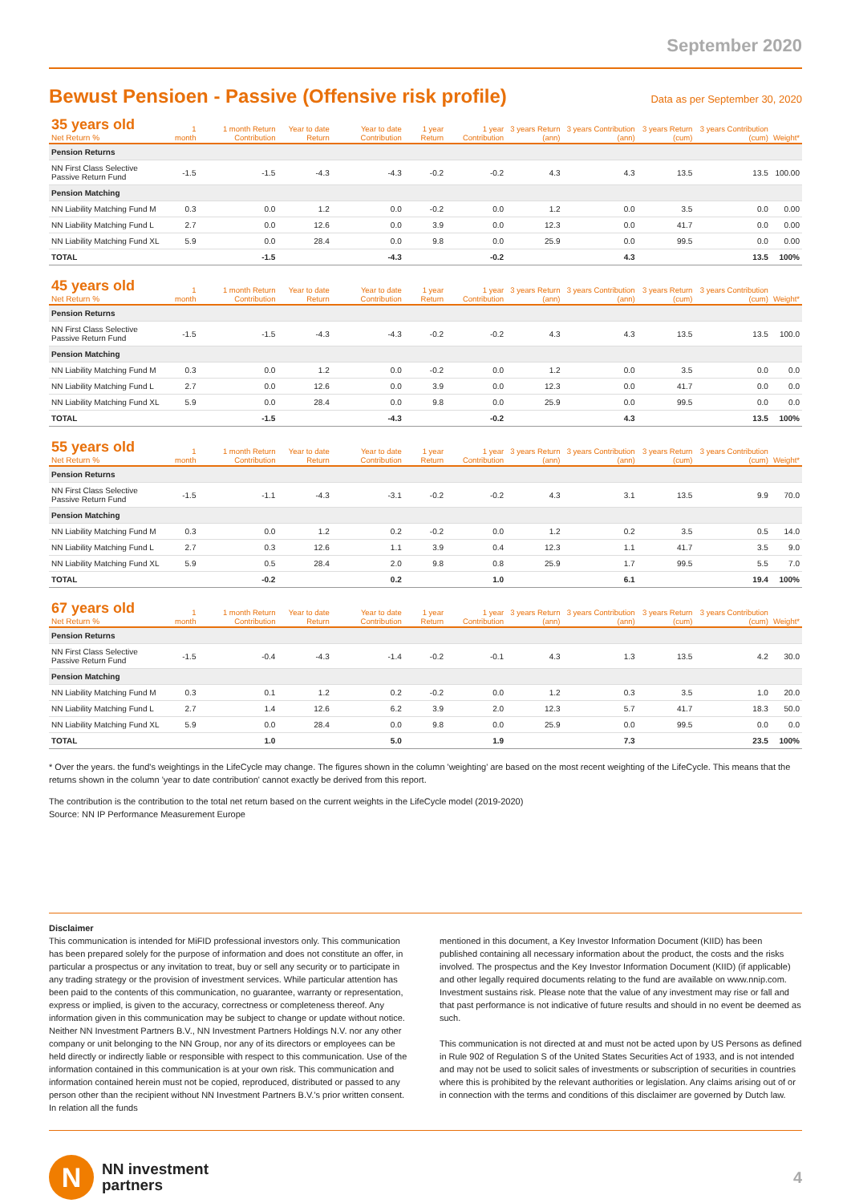September 2020
Bewust Pensioen - Passive (Offensive risk profile)
Data as per September 30, 2020
| 35 years old Net Return % | 1 month | 1 month Return Contribution | Year to date Return | Year to date Contribution | 1 year Return | 1 year Contribution | 3 years Return (ann) | 3 years Contribution (ann) | 3 years Return (cum) | 3 years Contribution (cum) | Weight* |
| --- | --- | --- | --- | --- | --- | --- | --- | --- | --- | --- | --- |
| Pension Returns | | | | | | | | | | | |
| NN First Class Selective Passive Return Fund | -1.5 | -1.5 | -4.3 | -4.3 | -0.2 | -0.2 | 4.3 | 4.3 | 13.5 | 13.5 | 100.00 |
| Pension Matching | | | | | | | | | | | |
| NN Liability Matching Fund M | 0.3 | 0.0 | 1.2 | 0.0 | -0.2 | 0.0 | 1.2 | 0.0 | 3.5 | 0.0 | 0.00 |
| NN Liability Matching Fund L | 2.7 | 0.0 | 12.6 | 0.0 | 3.9 | 0.0 | 12.3 | 0.0 | 41.7 | 0.0 | 0.00 |
| NN Liability Matching Fund XL | 5.9 | 0.0 | 28.4 | 0.0 | 9.8 | 0.0 | 25.9 | 0.0 | 99.5 | 0.0 | 0.00 |
| TOTAL | | -1.5 | | -4.3 | | -0.2 | | 4.3 | | 13.5 | 100% |
| 45 years old Net Return % | 1 month | 1 month Return Contribution | Year to date Return | Year to date Contribution | 1 year Return | 1 year Contribution | 3 years Return (ann) | 3 years Contribution (ann) | 3 years Return (cum) | 3 years Contribution (cum) | Weight* |
| --- | --- | --- | --- | --- | --- | --- | --- | --- | --- | --- | --- |
| Pension Returns | | | | | | | | | | | |
| NN First Class Selective Passive Return Fund | -1.5 | -1.5 | -4.3 | -4.3 | -0.2 | -0.2 | 4.3 | 4.3 | 13.5 | 13.5 | 100.0 |
| Pension Matching | | | | | | | | | | | |
| NN Liability Matching Fund M | 0.3 | 0.0 | 1.2 | 0.0 | -0.2 | 0.0 | 1.2 | 0.0 | 3.5 | 0.0 | 0.0 |
| NN Liability Matching Fund L | 2.7 | 0.0 | 12.6 | 0.0 | 3.9 | 0.0 | 12.3 | 0.0 | 41.7 | 0.0 | 0.0 |
| NN Liability Matching Fund XL | 5.9 | 0.0 | 28.4 | 0.0 | 9.8 | 0.0 | 25.9 | 0.0 | 99.5 | 0.0 | 0.0 |
| TOTAL | | -1.5 | | -4.3 | | -0.2 | | 4.3 | | 13.5 | 100% |
| 55 years old Net Return % | 1 month | 1 month Return Contribution | Year to date Return | Year to date Contribution | 1 year Return | 1 year Contribution | 3 years Return (ann) | 3 years Contribution (ann) | 3 years Return (cum) | 3 years Contribution (cum) | Weight* |
| --- | --- | --- | --- | --- | --- | --- | --- | --- | --- | --- | --- |
| Pension Returns | | | | | | | | | | | |
| NN First Class Selective Passive Return Fund | -1.5 | -1.1 | -4.3 | -3.1 | -0.2 | -0.2 | 4.3 | 3.1 | 13.5 | 9.9 | 70.0 |
| Pension Matching | | | | | | | | | | | |
| NN Liability Matching Fund M | 0.3 | 0.0 | 1.2 | 0.2 | -0.2 | 0.0 | 1.2 | 0.2 | 3.5 | 0.5 | 14.0 |
| NN Liability Matching Fund L | 2.7 | 0.3 | 12.6 | 1.1 | 3.9 | 0.4 | 12.3 | 1.1 | 41.7 | 3.5 | 9.0 |
| NN Liability Matching Fund XL | 5.9 | 0.5 | 28.4 | 2.0 | 9.8 | 0.8 | 25.9 | 1.7 | 99.5 | 5.5 | 7.0 |
| TOTAL | | -0.2 | | 0.2 | | 1.0 | | 6.1 | | 19.4 | 100% |
| 67 years old Net Return % | 1 month | 1 month Return Contribution | Year to date Return | Year to date Contribution | 1 year Return | 1 year Contribution | 3 years Return (ann) | 3 years Contribution (ann) | 3 years Return (cum) | 3 years Contribution (cum) | Weight* |
| --- | --- | --- | --- | --- | --- | --- | --- | --- | --- | --- | --- |
| Pension Returns | | | | | | | | | | | |
| NN First Class Selective Passive Return Fund | -1.5 | -0.4 | -4.3 | -1.4 | -0.2 | -0.1 | 4.3 | 1.3 | 13.5 | 4.2 | 30.0 |
| Pension Matching | | | | | | | | | | | |
| NN Liability Matching Fund M | 0.3 | 0.1 | 1.2 | 0.2 | -0.2 | 0.0 | 1.2 | 0.3 | 3.5 | 1.0 | 20.0 |
| NN Liability Matching Fund L | 2.7 | 1.4 | 12.6 | 6.2 | 3.9 | 2.0 | 12.3 | 5.7 | 41.7 | 18.3 | 50.0 |
| NN Liability Matching Fund XL | 5.9 | 0.0 | 28.4 | 0.0 | 9.8 | 0.0 | 25.9 | 0.0 | 99.5 | 0.0 | 0.0 |
| TOTAL | | 1.0 | | 5.0 | | 1.9 | | 7.3 | | 23.5 | 100% |
* Over the years. the fund's weightings in the LifeCycle may change. The figures shown in the column 'weighting' are based on the most recent weighting of the LifeCycle. This means that the returns shown in the column 'year to date contribution' cannot exactly be derived from this report.
The contribution is the contribution to the total net return based on the current weights in the LifeCycle model (2019-2020)
Source: NN IP Performance Measurement Europe
Disclaimer
This communication is intended for MiFID professional investors only. This communication has been prepared solely for the purpose of information and does not constitute an offer, in particular a prospectus or any invitation to treat, buy or sell any security or to participate in any trading strategy or the provision of investment services. While particular attention has been paid to the contents of this communication, no guarantee, warranty or representation, express or implied, is given to the accuracy, correctness or completeness thereof. Any information given in this communication may be subject to change or update without notice. Neither NN Investment Partners B.V., NN Investment Partners Holdings N.V. nor any other company or unit belonging to the NN Group, nor any of its directors or employees can be held directly or indirectly liable or responsible with respect to this communication. Use of the information contained in this communication is at your own risk. This communication and information contained herein must not be copied, reproduced, distributed or passed to any person other than the recipient without NN Investment Partners B.V.'s prior written consent. In relation all the funds
mentioned in this document, a Key Investor Information Document (KIID) has been published containing all necessary information about the product, the costs and the risks involved. The prospectus and the Key Investor Information Document (KIID) (if applicable) and other legally required documents relating to the fund are available on www.nnip.com. Investment sustains risk. Please note that the value of any investment may rise or fall and that past performance is not indicative of future results and should in no event be deemed as such.
This communication is not directed at and must not be acted upon by US Persons as defined in Rule 902 of Regulation S of the United States Securities Act of 1933, and is not intended and may not be used to solicit sales of investments or subscription of securities in countries where this is prohibited by the relevant authorities or legislation. Any claims arising out of or in connection with the terms and conditions of this disclaimer are governed by Dutch law.
N
NN investment
partners
4